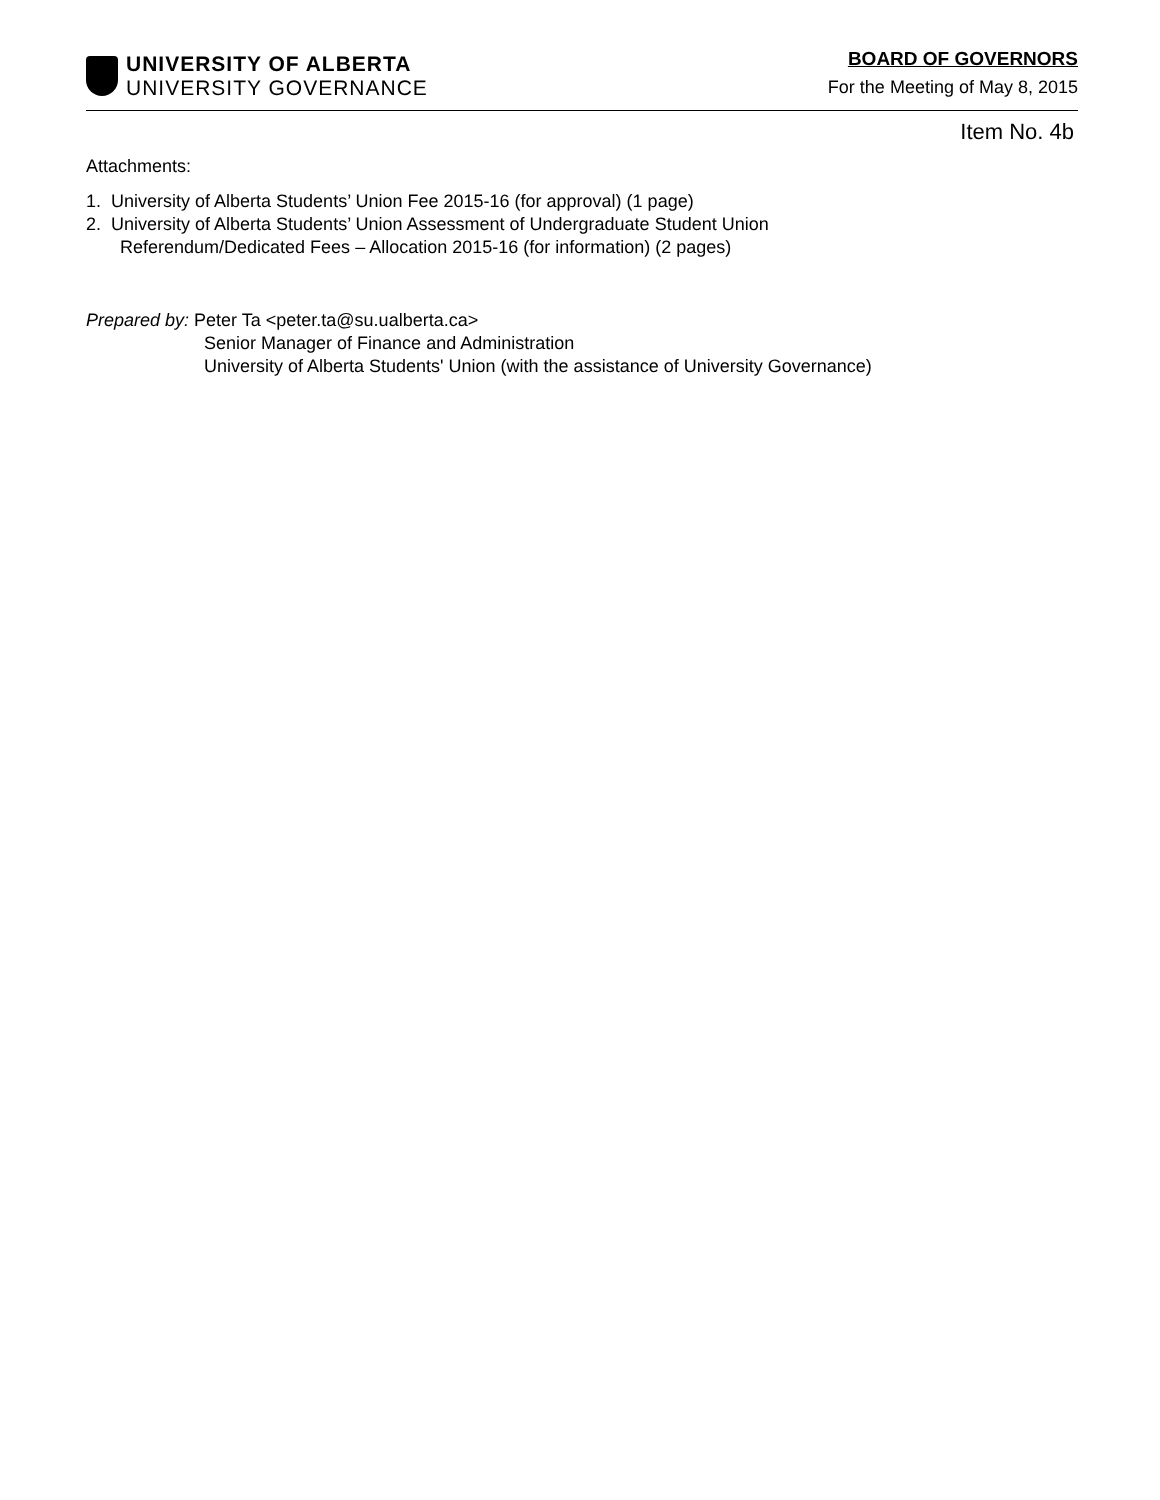UNIVERSITY OF ALBERTA
UNIVERSITY GOVERNANCE
BOARD OF GOVERNORS
For the Meeting of May 8, 2015
Item No. 4b
Attachments:
1. University of Alberta Students’ Union Fee 2015-16 (for approval) (1 page)
2. University of Alberta Students’ Union Assessment of Undergraduate Student Union
Referendum/Dedicated Fees – Allocation 2015-16 (for information) (2 pages)
Prepared by: Peter Ta <peter.ta@su.ualberta.ca>
Senior Manager of Finance and Administration
University of Alberta Students' Union (with the assistance of University Governance)